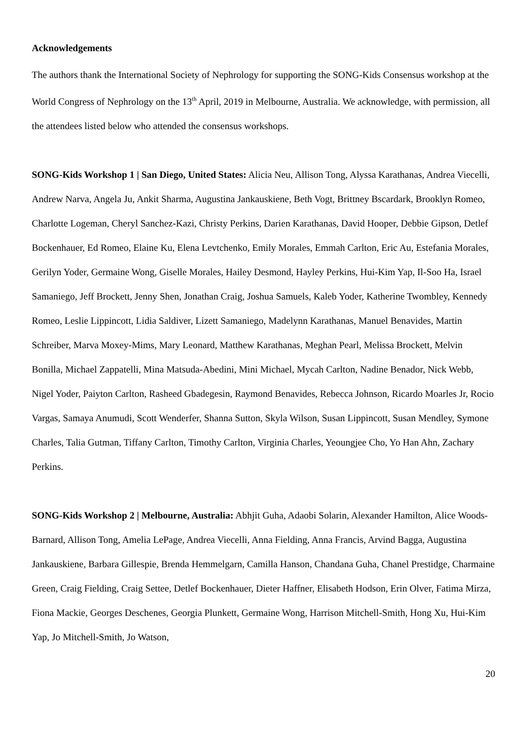Acknowledgements
The authors thank the International Society of Nephrology for supporting the SONG-Kids Consensus workshop at the World Congress of Nephrology on the 13<sup>th</sup> April, 2019 in Melbourne, Australia. We acknowledge, with permission, all the attendees listed below who attended the consensus workshops.
SONG-Kids Workshop 1 | San Diego, United States: Alicia Neu, Allison Tong, Alyssa Karathanas, Andrea Viecelli, Andrew Narva, Angela Ju, Ankit Sharma, Augustina Jankauskiene, Beth Vogt, Brittney Bscardark, Brooklyn Romeo, Charlotte Logeman, Cheryl Sanchez-Kazi, Christy Perkins, Darien Karathanas, David Hooper, Debbie Gipson, Detlef Bockenhauer, Ed Romeo, Elaine Ku, Elena Levtchenko, Emily Morales, Emmah Carlton, Eric Au, Estefania Morales, Gerilyn Yoder, Germaine Wong, Giselle Morales, Hailey Desmond, Hayley Perkins, Hui-Kim Yap, Il-Soo Ha, Israel Samaniego, Jeff Brockett, Jenny Shen, Jonathan Craig, Joshua Samuels, Kaleb Yoder, Katherine Twombley, Kennedy Romeo, Leslie Lippincott, Lidia Saldiver, Lizett Samaniego, Madelynn Karathanas, Manuel Benavides, Martin Schreiber, Marva Moxey-Mims, Mary Leonard, Matthew Karathanas, Meghan Pearl, Melissa Brockett, Melvin Bonilla, Michael Zappatelli, Mina Matsuda-Abedini, Mini Michael, Mycah Carlton, Nadine Benador, Nick Webb, Nigel Yoder, Paiyton Carlton, Rasheed Gbadegesin, Raymond Benavides, Rebecca Johnson, Ricardo Moarles Jr, Rocio Vargas, Samaya Anumudi, Scott Wenderfer, Shanna Sutton, Skyla Wilson, Susan Lippincott, Susan Mendley, Symone Charles, Talia Gutman, Tiffany Carlton, Timothy Carlton, Virginia Charles, Yeoungjee Cho, Yo Han Ahn, Zachary Perkins.
SONG-Kids Workshop 2 | Melbourne, Australia: Abhjit Guha, Adaobi Solarin, Alexander Hamilton, Alice Woods-Barnard, Allison Tong, Amelia LePage, Andrea Viecelli, Anna Fielding, Anna Francis, Arvind Bagga, Augustina Jankauskiene, Barbara Gillespie, Brenda Hemmelgarn, Camilla Hanson, Chandana Guha, Chanel Prestidge, Charmaine Green, Craig Fielding, Craig Settee, Detlef Bockenhauer, Dieter Haffner, Elisabeth Hodson, Erin Olver, Fatima Mirza, Fiona Mackie, Georges Deschenes, Georgia Plunkett, Germaine Wong, Harrison Mitchell-Smith, Hong Xu, Hui-Kim Yap, Jo Mitchell-Smith, Jo Watson,
20